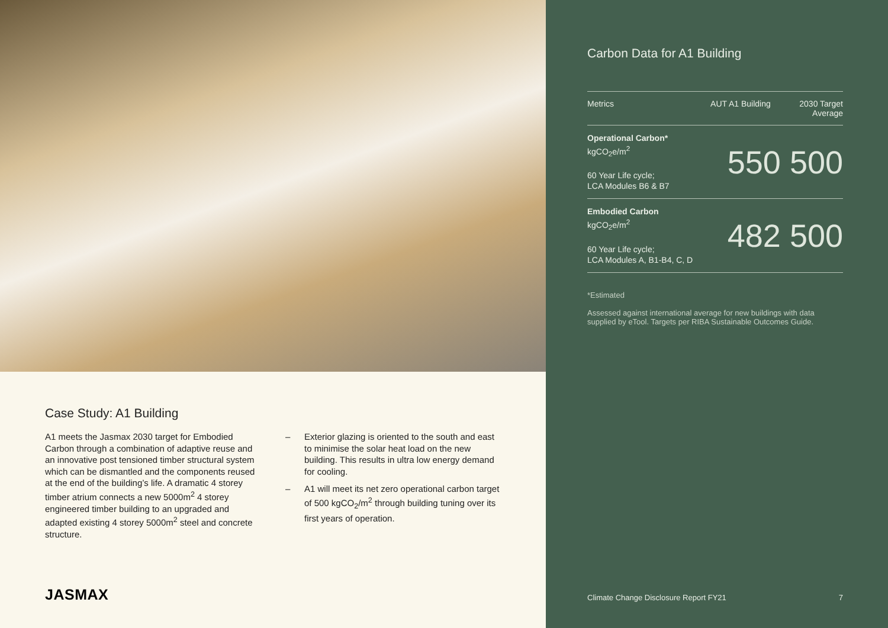Case Study: A1 Building
A1 meets the Jasmax 2030 target for Embodied Carbon through a combination of adaptive reuse and an innovative post tensioned timber structural system which can be dismantled and the components reused at the end of the building’s life. A dramatic 4 storey timber atrium connects a new 5000m<sup>2</sup> 4 storey engineered timber building to an upgraded and adapted existing 4 storey 5000m<sup>2</sup> steel and concrete structure.
– Exterior glazing is oriented to the south and east to minimise the solar heat load on the new building. This results in ultra low energy demand for cooling.
– A1 will meet its net zero operational carbon target of 500 kgCO<sub>2</sub>/m<sup>2</sup> through building tuning over its first years of operation.
JASMAX
Carbon Data for A1 Building
| Metrics | AUT A1 Building | 2030 Target Average |
| --- | --- | --- |
| Operational Carbon* kgCO<sub>2</sub>e/m<sup>2</sup> 60 Year Life cycle; LCA Modules B6 & B7 | 550 | 500 |
| Embodied Carbon kgCO<sub>2</sub>e/m<sup>2</sup> 60 Year Life cycle; LCA Modules A, B1-B4, C, D | 482 | 500 |
*Estimated
Assessed against international average for new buildings with data supplied by eTool. Targets per RIBA Sustainable Outcomes Guide.
Climate Change Disclosure Report FY21 7